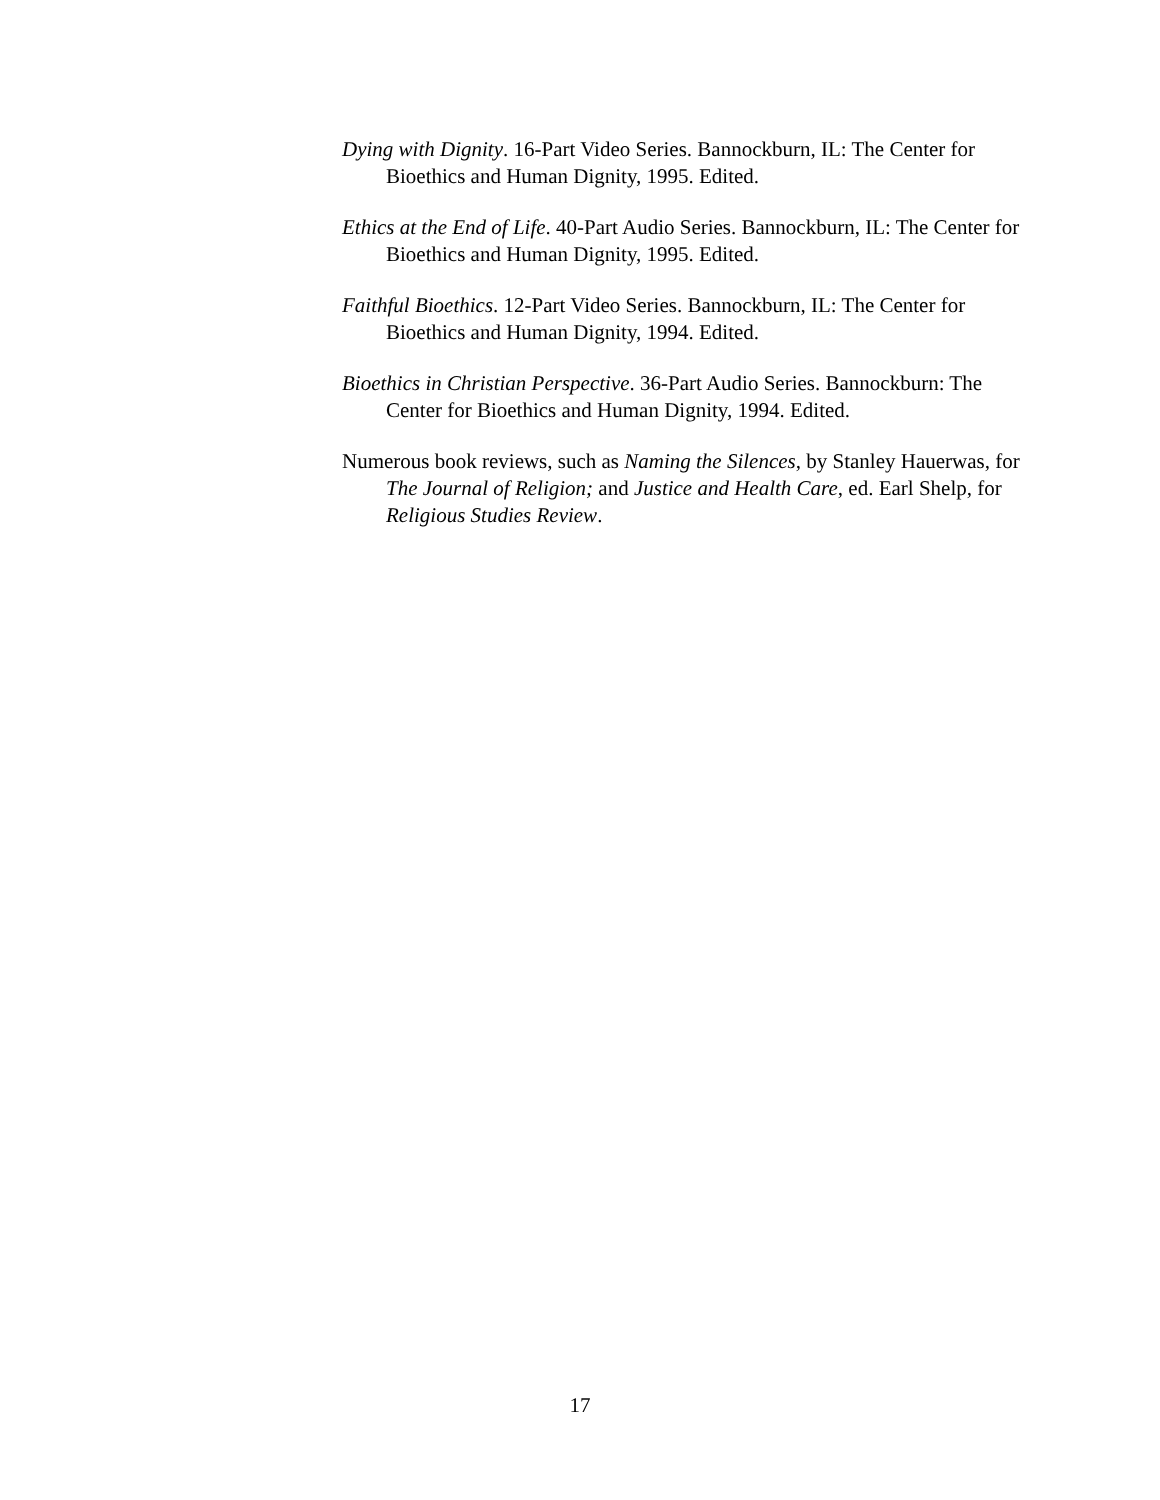Dying with Dignity. 16-Part Video Series. Bannockburn, IL: The Center for Bioethics and Human Dignity, 1995. Edited.
Ethics at the End of Life. 40-Part Audio Series. Bannockburn, IL: The Center for Bioethics and Human Dignity, 1995. Edited.
Faithful Bioethics. 12-Part Video Series. Bannockburn, IL: The Center for Bioethics and Human Dignity, 1994. Edited.
Bioethics in Christian Perspective. 36-Part Audio Series. Bannockburn: The Center for Bioethics and Human Dignity, 1994. Edited.
Numerous book reviews, such as Naming the Silences, by Stanley Hauerwas, for The Journal of Religion; and Justice and Health Care, ed. Earl Shelp, for Religious Studies Review.
17